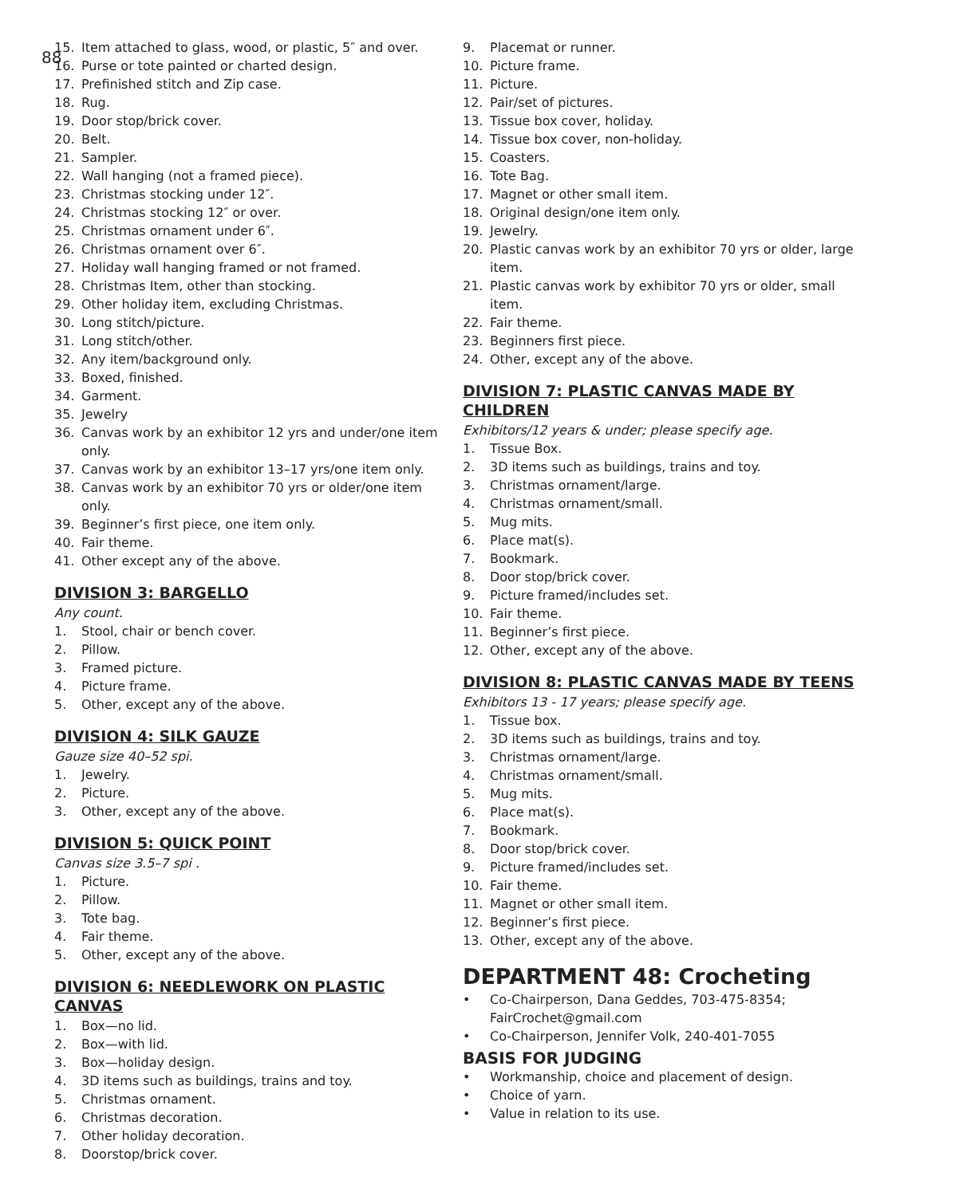88
15. Item attached to glass, wood, or plastic, 5″ and over.
16. Purse or tote painted or charted design.
17. Prefinished stitch and Zip case.
18. Rug.
19. Door stop/brick cover.
20. Belt.
21. Sampler.
22. Wall hanging (not a framed piece).
23. Christmas stocking under 12″.
24. Christmas stocking 12″ or over.
25. Christmas ornament under 6″.
26. Christmas ornament over 6″.
27. Holiday wall hanging framed or not framed.
28. Christmas Item, other than stocking.
29. Other holiday item, excluding Christmas.
30. Long stitch/picture.
31. Long stitch/other.
32. Any item/background only.
33. Boxed, finished.
34. Garment.
35. Jewelry
36. Canvas work by an exhibitor 12 yrs and under/one item only.
37. Canvas work by an exhibitor 13–17 yrs/one item only.
38. Canvas work by an exhibitor 70 yrs or older/one item only.
39. Beginner’s first piece, one item only.
40. Fair theme.
41. Other except any of the above.
DIVISION 3: BARGELLO
Any count.
1. Stool, chair or bench cover.
2. Pillow.
3. Framed picture.
4. Picture frame.
5. Other, except any of the above.
DIVISION 4: SILK GAUZE
Gauze size 40–52 spi.
1. Jewelry.
2. Picture.
3. Other, except any of the above.
DIVISION 5: QUICK POINT
Canvas size 3.5–7 spi .
1. Picture.
2. Pillow.
3. Tote bag.
4. Fair theme.
5. Other, except any of the above.
DIVISION 6: NEEDLEWORK ON PLASTIC CANVAS
1. Box—no lid.
2. Box—with lid.
3. Box—holiday design.
4. 3D items such as buildings, trains and toy.
5. Christmas ornament.
6. Christmas decoration.
7. Other holiday decoration.
8. Doorstop/brick cover.
9. Placemat or runner.
10. Picture frame.
11. Picture.
12. Pair/set of pictures.
13. Tissue box cover, holiday.
14. Tissue box cover, non-holiday.
15. Coasters.
16. Tote Bag.
17. Magnet or other small item.
18. Original design/one item only.
19. Jewelry.
20. Plastic canvas work by an exhibitor 70 yrs or older, large item.
21. Plastic canvas work by exhibitor 70 yrs or older, small item.
22. Fair theme.
23. Beginners first piece.
24. Other, except any of the above.
DIVISION 7: PLASTIC CANVAS MADE BY CHILDREN
Exhibitors/12 years & under; please specify age.
1. Tissue Box.
2. 3D items such as buildings, trains and toy.
3. Christmas ornament/large.
4. Christmas ornament/small.
5. Mug mits.
6. Place mat(s).
7. Bookmark.
8. Door stop/brick cover.
9. Picture framed/includes set.
10. Fair theme.
11. Beginner’s first piece.
12. Other, except any of the above.
DIVISION 8: PLASTIC CANVAS MADE BY TEENS
Exhibitors 13 - 17 years; please specify age.
1. Tissue box.
2. 3D items such as buildings, trains and toy.
3. Christmas ornament/large.
4. Christmas ornament/small.
5. Mug mits.
6. Place mat(s).
7. Bookmark.
8. Door stop/brick cover.
9. Picture framed/includes set.
10. Fair theme.
11. Magnet or other small item.
12. Beginner’s first piece.
13. Other, except any of the above.
DEPARTMENT 48: Crocheting
• Co-Chairperson, Dana Geddes, 703-475-8354; FairCrochet@gmail.com
• Co-Chairperson, Jennifer Volk, 240-401-7055
BASIS FOR JUDGING
• Workmanship, choice and placement of design.
• Choice of yarn.
• Value in relation to its use.